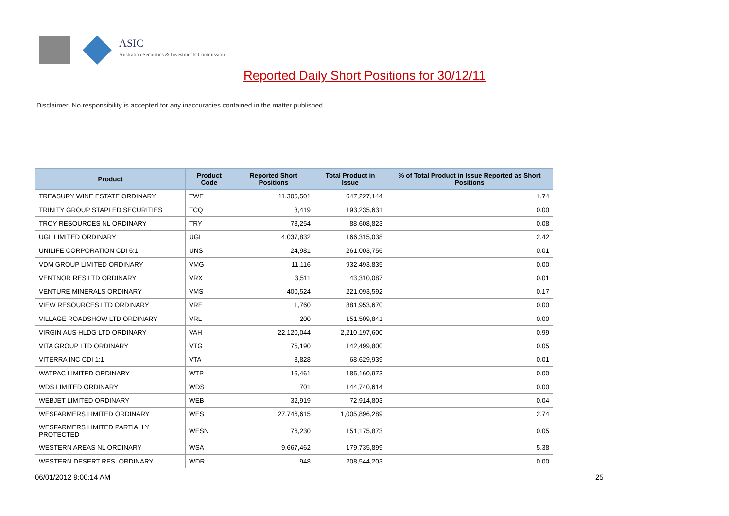ASIC
Australian Securities & Investments Commission
Reported Daily Short Positions for 30/12/11
Disclaimer: No responsibility is accepted for any inaccuracies contained in the matter published.
| Product | Product Code | Reported Short Positions | Total Product in Issue | % of Total Product in Issue Reported as Short Positions |
| --- | --- | --- | --- | --- |
| TREASURY WINE ESTATE ORDINARY | TWE | 11,305,501 | 647,227,144 | 1.74 |
| TRINITY GROUP STAPLED SECURITIES | TCQ | 3,419 | 193,235,631 | 0.00 |
| TROY RESOURCES NL ORDINARY | TRY | 73,254 | 88,608,823 | 0.08 |
| UGL LIMITED ORDINARY | UGL | 4,037,832 | 166,315,038 | 2.42 |
| UNILIFE CORPORATION CDI 6:1 | UNS | 24,981 | 261,003,756 | 0.01 |
| VDM GROUP LIMITED ORDINARY | VMG | 11,116 | 932,493,835 | 0.00 |
| VENTNOR RES LTD ORDINARY | VRX | 3,511 | 43,310,087 | 0.01 |
| VENTURE MINERALS ORDINARY | VMS | 400,524 | 221,093,592 | 0.17 |
| VIEW RESOURCES LTD ORDINARY | VRE | 1,760 | 881,953,670 | 0.00 |
| VILLAGE ROADSHOW LTD ORDINARY | VRL | 200 | 151,509,841 | 0.00 |
| VIRGIN AUS HLDG LTD ORDINARY | VAH | 22,120,044 | 2,210,197,600 | 0.99 |
| VITA GROUP LTD ORDINARY | VTG | 75,190 | 142,499,800 | 0.05 |
| VITERRA INC CDI 1:1 | VTA | 3,828 | 68,629,939 | 0.01 |
| WATPAC LIMITED ORDINARY | WTP | 16,461 | 185,160,973 | 0.00 |
| WDS LIMITED ORDINARY | WDS | 701 | 144,740,614 | 0.00 |
| WEBJET LIMITED ORDINARY | WEB | 32,919 | 72,914,803 | 0.04 |
| WESFARMERS LIMITED ORDINARY | WES | 27,746,615 | 1,005,896,289 | 2.74 |
| WESFARMERS LIMITED PARTIALLY PROTECTED | WESN | 76,230 | 151,175,873 | 0.05 |
| WESTERN AREAS NL ORDINARY | WSA | 9,667,462 | 179,735,899 | 5.38 |
| WESTERN DESERT RES. ORDINARY | WDR | 948 | 208,544,203 | 0.00 |
06/01/2012 9:00:14 AM 25